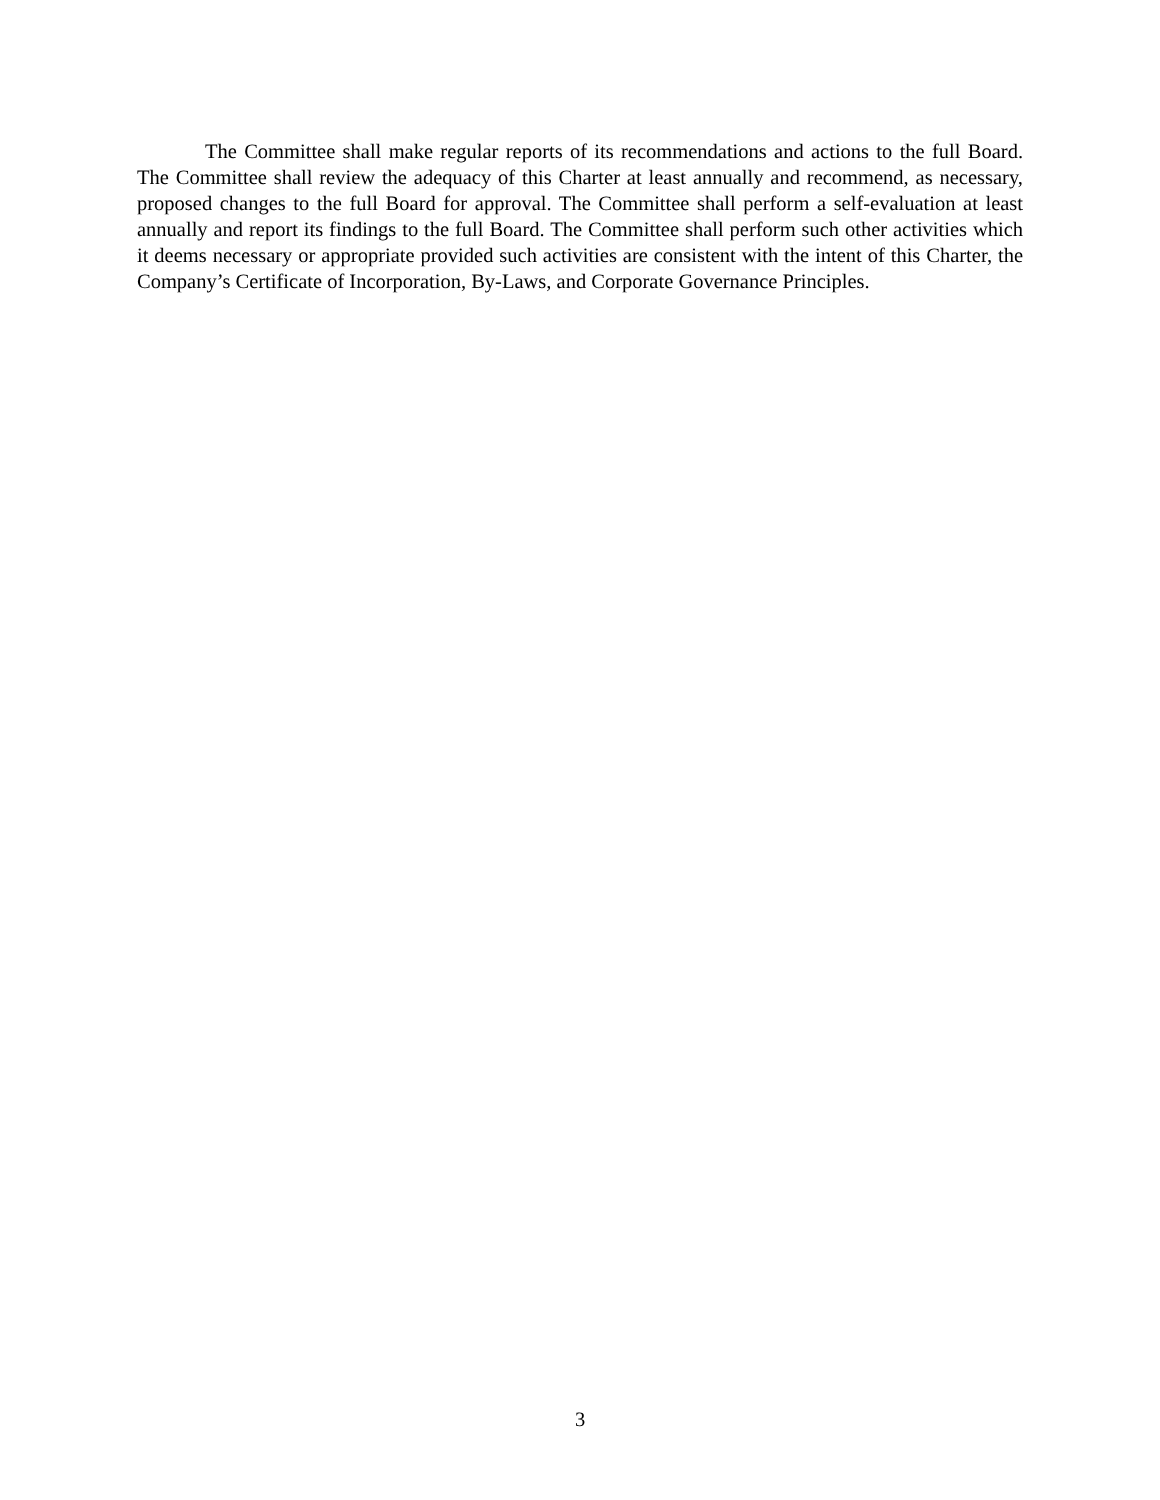The Committee shall make regular reports of its recommendations and actions to the full Board. The Committee shall review the adequacy of this Charter at least annually and recommend, as necessary, proposed changes to the full Board for approval. The Committee shall perform a self-evaluation at least annually and report its findings to the full Board. The Committee shall perform such other activities which it deems necessary or appropriate provided such activities are consistent with the intent of this Charter, the Company’s Certificate of Incorporation, By-Laws, and Corporate Governance Principles.
3